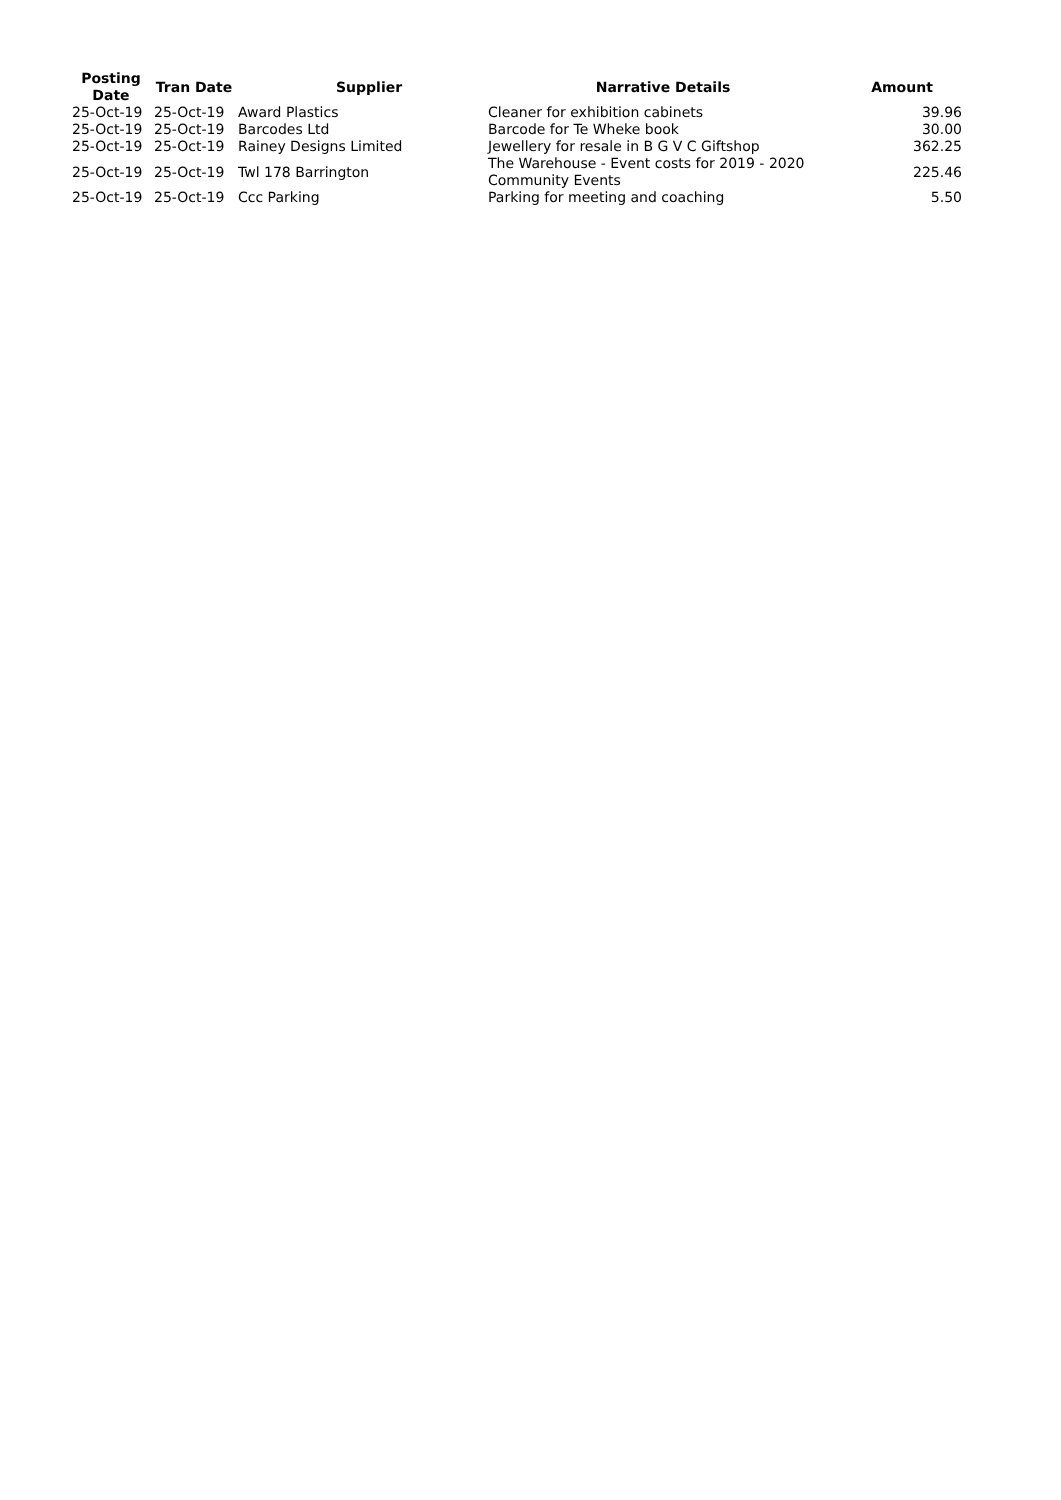| Posting Date | Tran Date | Supplier | Narrative Details | Amount |
| --- | --- | --- | --- | --- |
| 25-Oct-19 | 25-Oct-19 | Award Plastics | Cleaner for exhibition cabinets | 39.96 |
| 25-Oct-19 | 25-Oct-19 | Barcodes Ltd | Barcode for Te Wheke book | 30.00 |
| 25-Oct-19 | 25-Oct-19 | Rainey Designs Limited | Jewellery for resale in B G V C Giftshop | 362.25 |
| 25-Oct-19 | 25-Oct-19 | Twl 178 Barrington | The Warehouse - Event costs for 2019 - 2020 Community Events | 225.46 |
| 25-Oct-19 | 25-Oct-19 | Ccc Parking | Parking for meeting and coaching | 5.50 |